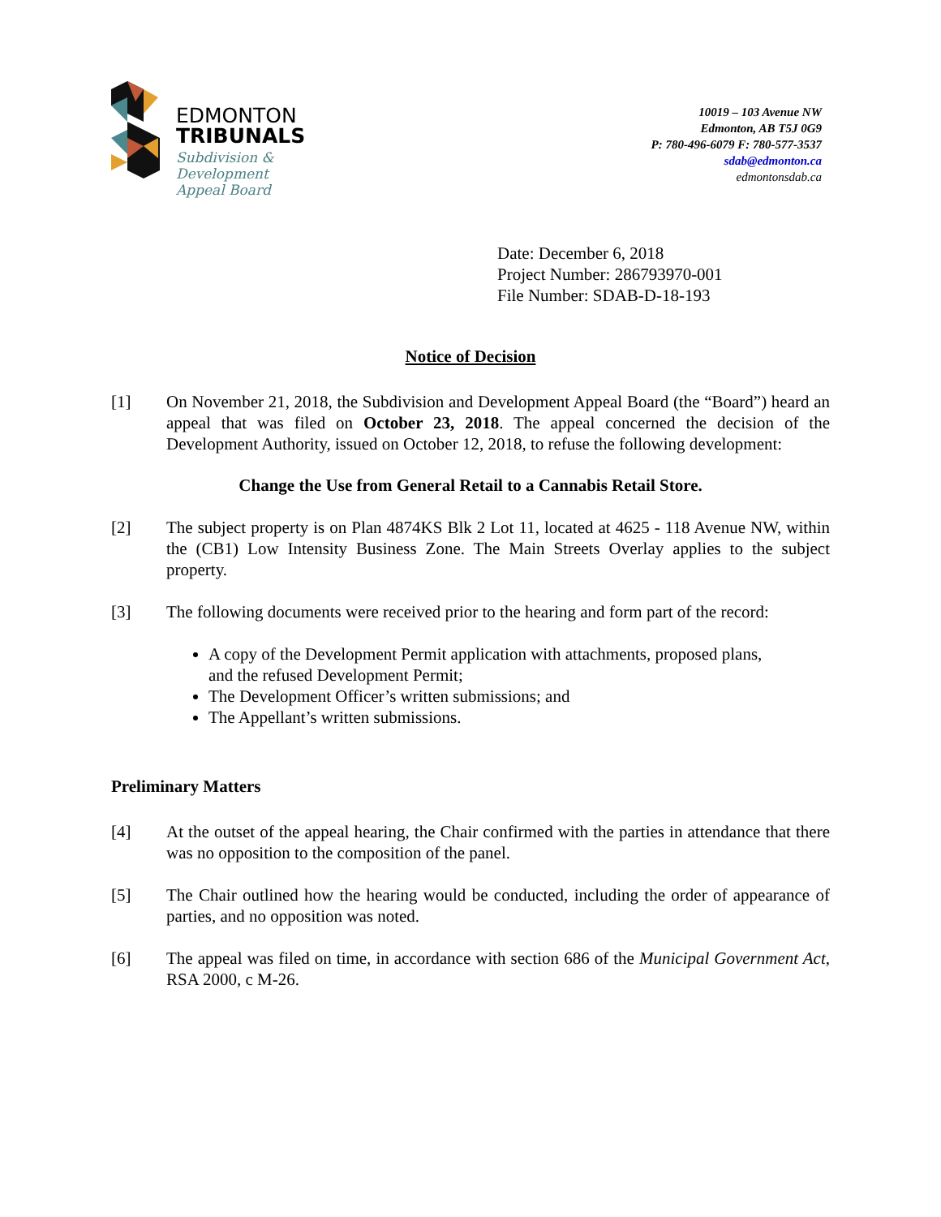EDMONTON
TRIBUNALS
Subdivision &
Development
Appeal Board
10019 – 103 Avenue NW
Edmonton, AB T5J 0G9
P: 780-496-6079 F: 780-577-3537
sdab@edmonton.ca
edmontonsdab.ca
Date: December 6, 2018
Project Number: 286793970-001
File Number: SDAB-D-18-193
Notice of Decision
[1] On November 21, 2018, the Subdivision and Development Appeal Board (the “Board”) heard an appeal that was filed on October 23, 2018. The appeal concerned the decision of the Development Authority, issued on October 12, 2018, to refuse the following development:
Change the Use from General Retail to a Cannabis Retail Store.
[2] The subject property is on Plan 4874KS Blk 2 Lot 11, located at 4625 - 118 Avenue NW, within the (CB1) Low Intensity Business Zone. The Main Streets Overlay applies to the subject property.
[3] The following documents were received prior to the hearing and form part of the record:
A copy of the Development Permit application with attachments, proposed plans, and the refused Development Permit;
The Development Officer’s written submissions; and
The Appellant’s written submissions.
Preliminary Matters
[4] At the outset of the appeal hearing, the Chair confirmed with the parties in attendance that there was no opposition to the composition of the panel.
[5] The Chair outlined how the hearing would be conducted, including the order of appearance of parties, and no opposition was noted.
[6] The appeal was filed on time, in accordance with section 686 of the Municipal Government Act, RSA 2000, c M-26.